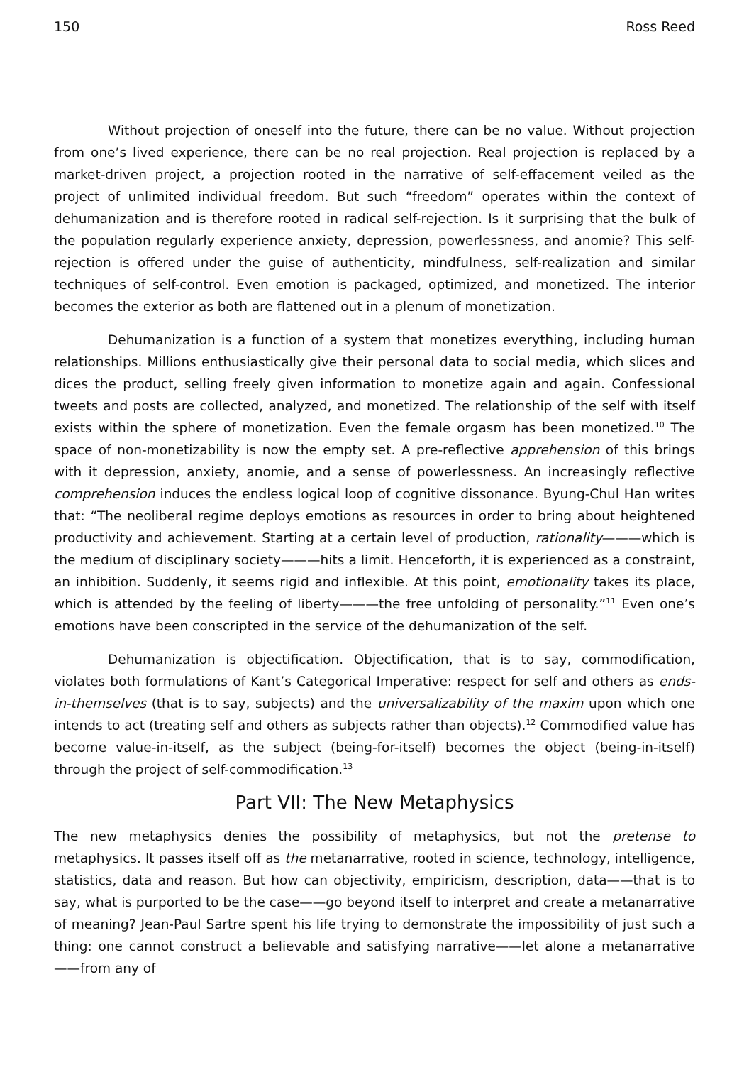150 Ross Reed
Without projection of oneself into the future, there can be no value. Without projection from one’s lived experience, there can be no real projection. Real projection is replaced by a market-driven project, a projection rooted in the narrative of self-effacement veiled as the project of unlimited individual freedom. But such “freedom” operates within the context of dehumanization and is therefore rooted in radical self-rejection. Is it surprising that the bulk of the population regularly experience anxiety, depression, powerlessness, and anomie? This self-rejection is offered under the guise of authenticity, mindfulness, self-realization and similar techniques of self-control. Even emotion is packaged, optimized, and monetized. The interior becomes the exterior as both are flattened out in a plenum of monetization.
Dehumanization is a function of a system that monetizes everything, including human relationships. Millions enthusiastically give their personal data to social media, which slices and dices the product, selling freely given information to monetize again and again. Confessional tweets and posts are collected, analyzed, and monetized. The relationship of the self with itself exists within the sphere of monetization. Even the female orgasm has been monetized.<sup>10</sup> The space of non-monetizability is now the empty set. A pre-reflective apprehension of this brings with it depression, anxiety, anomie, and a sense of powerlessness. An increasingly reflective comprehension induces the endless logical loop of cognitive dissonance. Byung-Chul Han writes that: “The neoliberal regime deploys emotions as resources in order to bring about heightened productivity and achievement. Starting at a certain level of production, rationality———which is the medium of disciplinary society———hits a limit. Henceforth, it is experienced as a constraint, an inhibition. Suddenly, it seems rigid and inflexible. At this point, emotionality takes its place, which is attended by the feeling of liberty———the free unfolding of personality.”<sup>11</sup> Even one’s emotions have been conscripted in the service of the dehumanization of the self.
Dehumanization is objectification. Objectification, that is to say, commodification, violates both formulations of Kant’s Categorical Imperative: respect for self and others as ends-in-themselves (that is to say, subjects) and the universalizability of the maxim upon which one intends to act (treating self and others as subjects rather than objects).<sup>12</sup> Commodified value has become value-in-itself, as the subject (being-for-itself) becomes the object (being-in-itself) through the project of self-commodification.<sup>13</sup>
Part VII: The New Metaphysics
The new metaphysics denies the possibility of metaphysics, but not the pretense to metaphysics. It passes itself off as the metanarrative, rooted in science, technology, intelligence, statistics, data and reason. But how can objectivity, empiricism, description, data——that is to say, what is purported to be the case——go beyond itself to interpret and create a metanarrative of meaning? Jean-Paul Sartre spent his life trying to demonstrate the impossibility of just such a thing: one cannot construct a believable and satisfying narrative——let alone a metanarrative——from any of